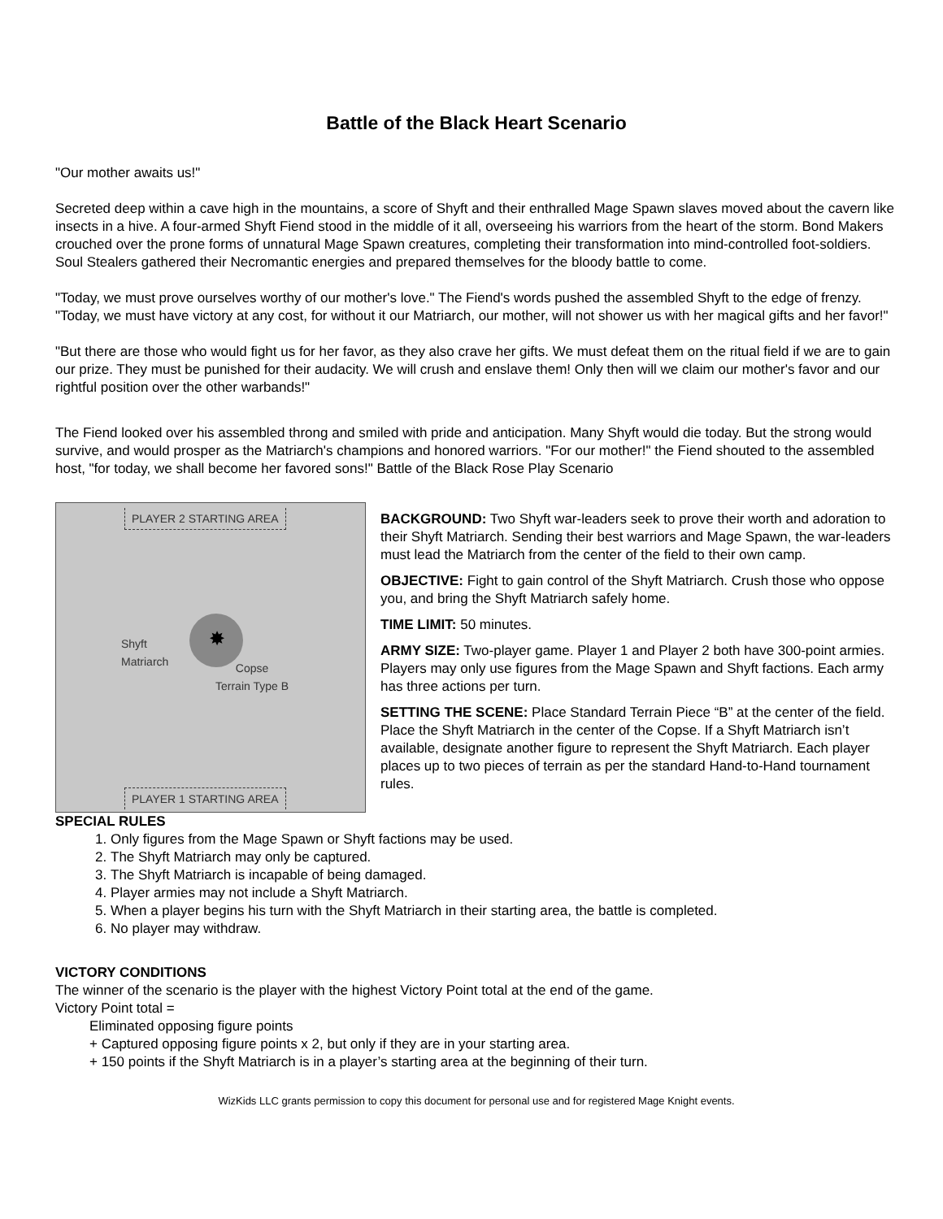Battle of the Black Heart Scenario
"Our mother awaits us!"
Secreted deep within a cave high in the mountains, a score of Shyft and their enthralled Mage Spawn slaves moved about the cavern like insects in a hive. A four-armed Shyft Fiend stood in the middle of it all, overseeing his warriors from the heart of the storm. Bond Makers crouched over the prone forms of unnatural Mage Spawn creatures, completing their transformation into mind-controlled foot-soldiers. Soul Stealers gathered their Necromantic energies and prepared themselves for the bloody battle to come.
"Today, we must prove ourselves worthy of our mother's love." The Fiend's words pushed the assembled Shyft to the edge of frenzy. "Today, we must have victory at any cost, for without it our Matriarch, our mother, will not shower us with her magical gifts and her favor!"
"But there are those who would fight us for her favor, as they also crave her gifts. We must defeat them on the ritual field if we are to gain our prize. They must be punished for their audacity. We will crush and enslave them! Only then will we claim our mother's favor and our rightful position over the other warbands!"
The Fiend looked over his assembled throng and smiled with pride and anticipation. Many Shyft would die today. But the strong would survive, and would prosper as the Matriarch's champions and honored warriors. "For our mother!" the Fiend shouted to the assembled host, "for today, we shall become her favored sons!" Battle of the Black Rose Play Scenario
PLAYER 2 STARTING AREA
✸
Shyft
Matriarch
Copse
Terrain Type B
PLAYER 1 STARTING AREA
BACKGROUND: Two Shyft war-leaders seek to prove their worth and adoration to their Shyft Matriarch. Sending their best warriors and Mage Spawn, the war-leaders must lead the Matriarch from the center of the field to their own camp.
OBJECTIVE: Fight to gain control of the Shyft Matriarch. Crush those who oppose you, and bring the Shyft Matriarch safely home.
TIME LIMIT: 50 minutes.
ARMY SIZE: Two-player game. Player 1 and Player 2 both have 300-point armies. Players may only use figures from the Mage Spawn and Shyft factions. Each army has three actions per turn.
SETTING THE SCENE: Place Standard Terrain Piece “B” at the center of the field. Place the Shyft Matriarch in the center of the Copse. If a Shyft Matriarch isn’t available, designate another figure to represent the Shyft Matriarch. Each player places up to two pieces of terrain as per the standard Hand-to-Hand tournament rules.
SPECIAL RULES
1. Only figures from the Mage Spawn or Shyft factions may be used.
2. The Shyft Matriarch may only be captured.
3. The Shyft Matriarch is incapable of being damaged.
4. Player armies may not include a Shyft Matriarch.
5. When a player begins his turn with the Shyft Matriarch in their starting area, the battle is completed.
6. No player may withdraw.
VICTORY CONDITIONS
The winner of the scenario is the player with the highest Victory Point total at the end of the game.
Victory Point total =
Eliminated opposing figure points
+ Captured opposing figure points x 2, but only if they are in your starting area.
+ 150 points if the Shyft Matriarch is in a player’s starting area at the beginning of their turn.
WizKids LLC grants permission to copy this document for personal use and for registered Mage Knight events.